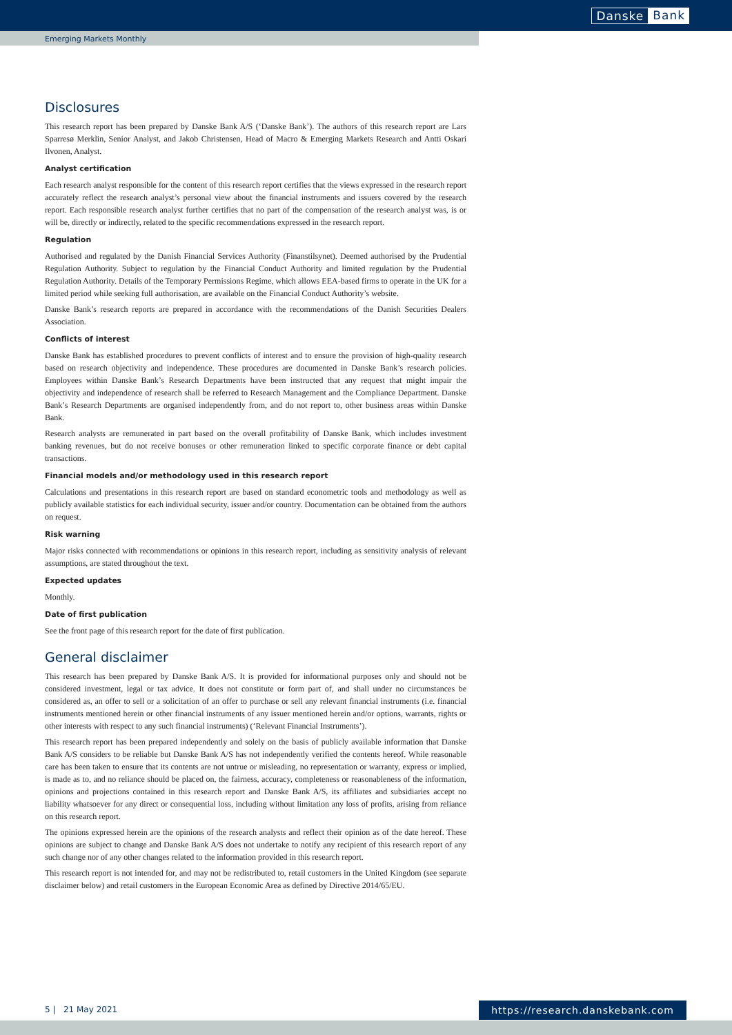Danske Bank
Emerging Markets Monthly
Disclosures
This research report has been prepared by Danske Bank A/S (‘Danske Bank’). The authors of this research report are Lars Sparresø Merklin, Senior Analyst, and Jakob Christensen, Head of Macro & Emerging Markets Research and Antti Oskari Ilvonen, Analyst.
Analyst certification
Each research analyst responsible for the content of this research report certifies that the views expressed in the research report accurately reflect the research analyst’s personal view about the financial instruments and issuers covered by the research report. Each responsible research analyst further certifies that no part of the compensation of the research analyst was, is or will be, directly or indirectly, related to the specific recommendations expressed in the research report.
Regulation
Authorised and regulated by the Danish Financial Services Authority (Finanstilsynet). Deemed authorised by the Prudential Regulation Authority. Subject to regulation by the Financial Conduct Authority and limited regulation by the Prudential Regulation Authority. Details of the Temporary Permissions Regime, which allows EEA-based firms to operate in the UK for a limited period while seeking full authorisation, are available on the Financial Conduct Authority’s website.
Danske Bank’s research reports are prepared in accordance with the recommendations of the Danish Securities Dealers Association.
Conflicts of interest
Danske Bank has established procedures to prevent conflicts of interest and to ensure the provision of high-quality research based on research objectivity and independence. These procedures are documented in Danske Bank’s research policies. Employees within Danske Bank’s Research Departments have been instructed that any request that might impair the objectivity and independence of research shall be referred to Research Management and the Compliance Department. Danske Bank’s Research Departments are organised independently from, and do not report to, other business areas within Danske Bank.
Research analysts are remunerated in part based on the overall profitability of Danske Bank, which includes investment banking revenues, but do not receive bonuses or other remuneration linked to specific corporate finance or debt capital transactions.
Financial models and/or methodology used in this research report
Calculations and presentations in this research report are based on standard econometric tools and methodology as well as publicly available statistics for each individual security, issuer and/or country. Documentation can be obtained from the authors on request.
Risk warning
Major risks connected with recommendations or opinions in this research report, including as sensitivity analysis of relevant assumptions, are stated throughout the text.
Expected updates
Monthly.
Date of first publication
See the front page of this research report for the date of first publication.
General disclaimer
This research has been prepared by Danske Bank A/S. It is provided for informational purposes only and should not be considered investment, legal or tax advice. It does not constitute or form part of, and shall under no circumstances be considered as, an offer to sell or a solicitation of an offer to purchase or sell any relevant financial instruments (i.e. financial instruments mentioned herein or other financial instruments of any issuer mentioned herein and/or options, warrants, rights or other interests with respect to any such financial instruments) (‘Relevant Financial Instruments’).
This research report has been prepared independently and solely on the basis of publicly available information that Danske Bank A/S considers to be reliable but Danske Bank A/S has not independently verified the contents hereof. While reasonable care has been taken to ensure that its contents are not untrue or misleading, no representation or warranty, express or implied, is made as to, and no reliance should be placed on, the fairness, accuracy, completeness or reasonableness of the information, opinions and projections contained in this research report and Danske Bank A/S, its affiliates and subsidiaries accept no liability whatsoever for any direct or consequential loss, including without limitation any loss of profits, arising from reliance on this research report.
The opinions expressed herein are the opinions of the research analysts and reflect their opinion as of the date hereof. These opinions are subject to change and Danske Bank A/S does not undertake to notify any recipient of this research report of any such change nor of any other changes related to the information provided in this research report.
This research report is not intended for, and may not be redistributed to, retail customers in the United Kingdom (see separate disclaimer below) and retail customers in the European Economic Area as defined by Directive 2014/65/EU.
5 | 21 May 2021 https://research.danskebank.com